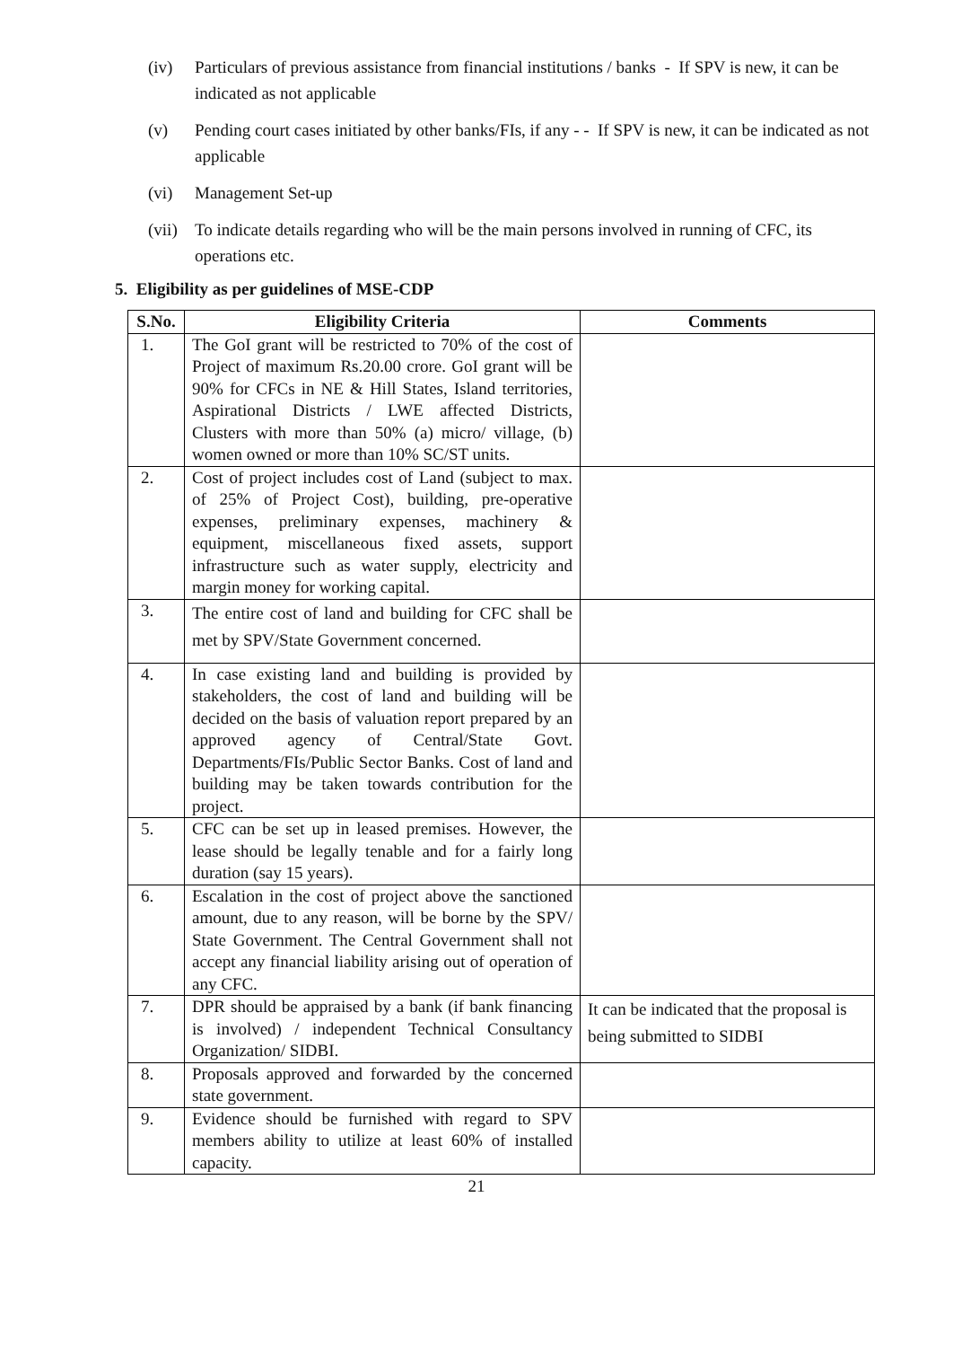(iv) Particulars of previous assistance from financial institutions / banks - If SPV is new, it can be indicated as not applicable
(v) Pending court cases initiated by other banks/FIs, if any - - If SPV is new, it can be indicated as not applicable
(vi) Management Set-up
(vii) To indicate details regarding who will be the main persons involved in running of CFC, its operations etc.
5. Eligibility as per guidelines of MSE-CDP
| S.No. | Eligibility Criteria | Comments |
| --- | --- | --- |
| 1. | The GoI grant will be restricted to 70% of the cost of Project of maximum Rs.20.00 crore. GoI grant will be 90% for CFCs in NE & Hill States, Island territories, Aspirational Districts / LWE affected Districts, Clusters with more than 50% (a) micro/ village, (b) women owned or more than 10% SC/ST units. | |
| 2. | Cost of project includes cost of Land (subject to max. of 25% of Project Cost), building, pre-operative expenses, preliminary expenses, machinery & equipment, miscellaneous fixed assets, support infrastructure such as water supply, electricity and margin money for working capital. | |
| 3. | The entire cost of land and building for CFC shall be met by SPV/State Government concerned. | |
| 4. | In case existing land and building is provided by stakeholders, the cost of land and building will be decided on the basis of valuation report prepared by an approved agency of Central/State Govt. Departments/FIs/Public Sector Banks. Cost of land and building may be taken towards contribution for the project. | |
| 5. | CFC can be set up in leased premises. However, the lease should be legally tenable and for a fairly long duration (say 15 years). | |
| 6. | Escalation in the cost of project above the sanctioned amount, due to any reason, will be borne by the SPV/ State Government. The Central Government shall not accept any financial liability arising out of operation of any CFC. | |
| 7. | DPR should be appraised by a bank (if bank financing is involved) / independent Technical Consultancy Organization/ SIDBI. | It can be indicated that the proposal is being submitted to SIDBI |
| 8. | Proposals approved and forwarded by the concerned state government. | |
| 9. | Evidence should be furnished with regard to SPV members ability to utilize at least 60% of installed capacity. | |
21